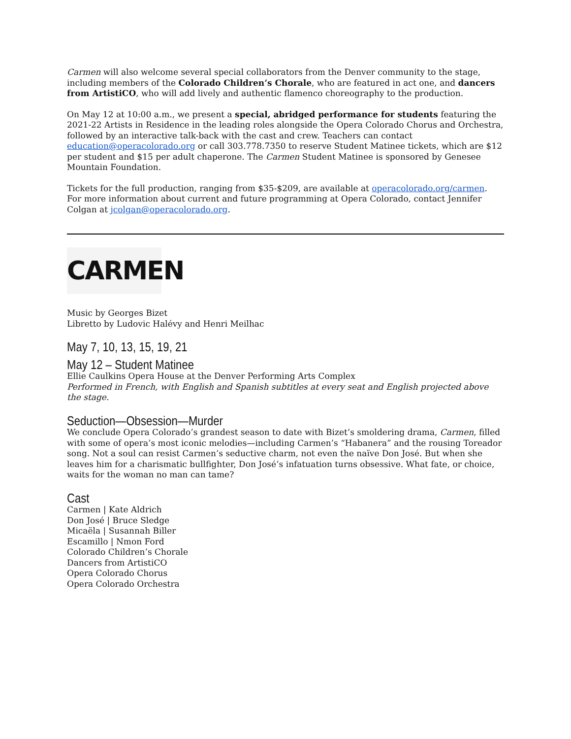Carmen will also welcome several special collaborators from the Denver community to the stage, including members of the Colorado Children’s Chorale, who are featured in act one, and dancers from ArtistiCO, who will add lively and authentic flamenco choreography to the production.
On May 12 at 10:00 a.m., we present a special, abridged performance for students featuring the 2021-22 Artists in Residence in the leading roles alongside the Opera Colorado Chorus and Orchestra, followed by an interactive talk-back with the cast and crew. Teachers can contact education@operacolorado.org or call 303.778.7350 to reserve Student Matinee tickets, which are $12 per student and $15 per adult chaperone. The Carmen Student Matinee is sponsored by Genesee Mountain Foundation.
Tickets for the full production, ranging from $35-$209, are available at operacolorado.org/carmen. For more information about current and future programming at Opera Colorado, contact Jennifer Colgan at jcolgan@operacolorado.org.
CARMEN
Music by Georges Bizet
Libretto by Ludovic Halévy and Henri Meilhac
May 7, 10, 13, 15, 19, 21
May 12 – Student Matinee
Ellie Caulkins Opera House at the Denver Performing Arts Complex
Performed in French, with English and Spanish subtitles at every seat and English projected above the stage.
Seduction—Obsession—Murder
We conclude Opera Colorado’s grandest season to date with Bizet’s smoldering drama, Carmen, filled with some of opera’s most iconic melodies—including Carmen’s “Habanera” and the rousing Toreador song. Not a soul can resist Carmen’s seductive charm, not even the naïve Don José. But when she leaves him for a charismatic bullfighter, Don José’s infatuation turns obsessive. What fate, or choice, waits for the woman no man can tame?
Cast
Carmen | Kate Aldrich
Don José | Bruce Sledge
Micaëla | Susannah Biller
Escamillo | Nmon Ford
Colorado Children’s Chorale
Dancers from ArtistiCO
Opera Colorado Chorus
Opera Colorado Orchestra